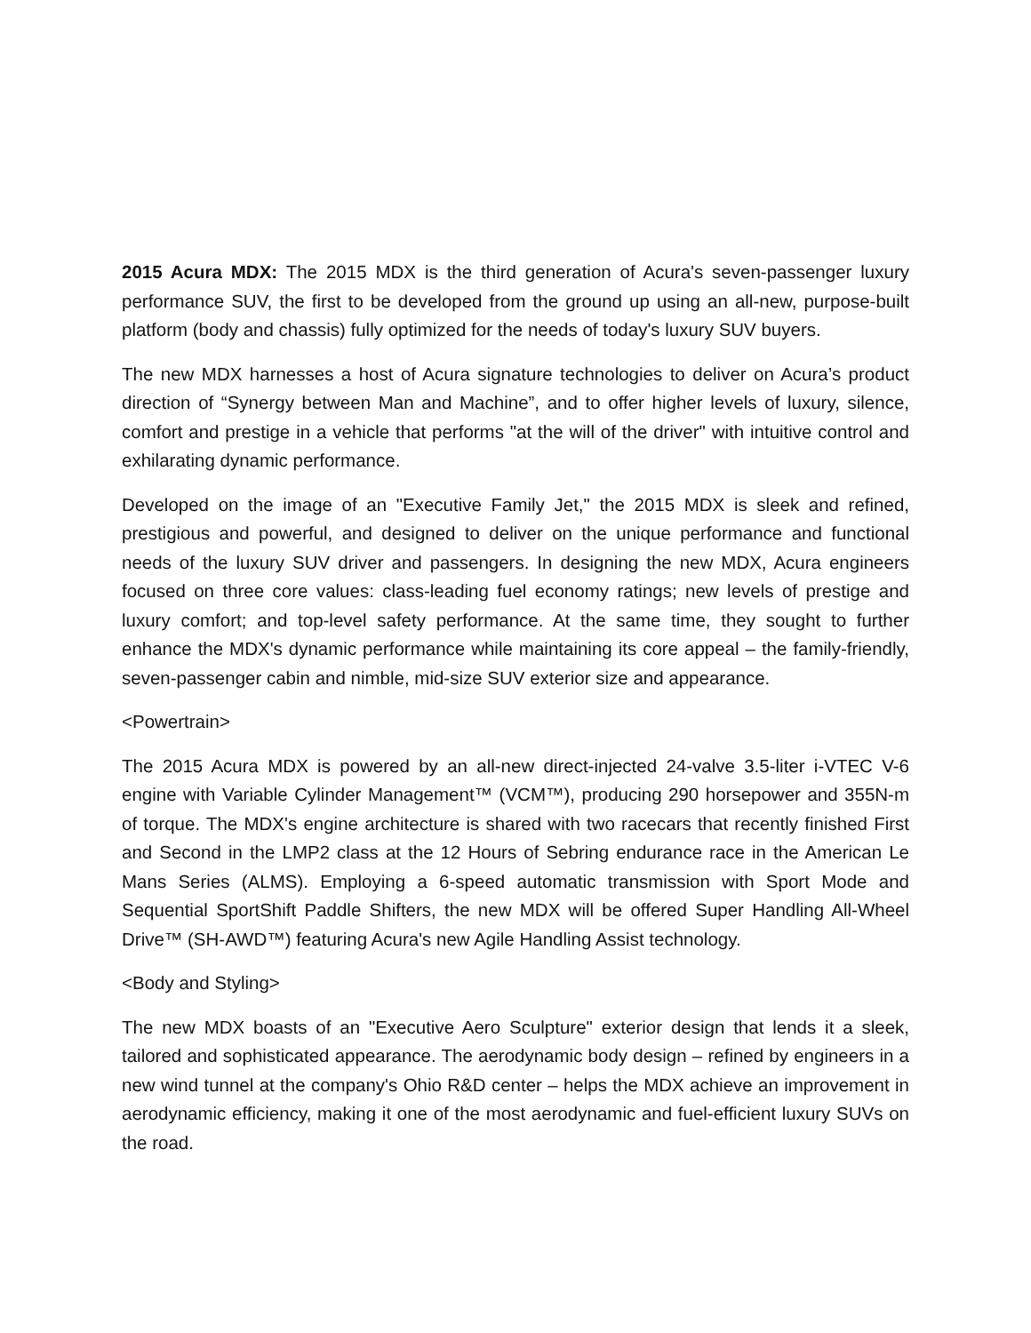2015 Acura MDX: The 2015 MDX is the third generation of Acura's seven-passenger luxury performance SUV, the first to be developed from the ground up using an all-new, purpose-built platform (body and chassis) fully optimized for the needs of today's luxury SUV buyers.
The new MDX harnesses a host of Acura signature technologies to deliver on Acura’s product direction of “Synergy between Man and Machine”, and to offer higher levels of luxury, silence, comfort and prestige in a vehicle that performs "at the will of the driver" with intuitive control and exhilarating dynamic performance.
Developed on the image of an "Executive Family Jet," the 2015 MDX is sleek and refined, prestigious and powerful, and designed to deliver on the unique performance and functional needs of the luxury SUV driver and passengers. In designing the new MDX, Acura engineers focused on three core values: class-leading fuel economy ratings; new levels of prestige and luxury comfort; and top-level safety performance. At the same time, they sought to further enhance the MDX's dynamic performance while maintaining its core appeal – the family-friendly, seven-passenger cabin and nimble, mid-size SUV exterior size and appearance.
<Powertrain>
The 2015 Acura MDX is powered by an all-new direct-injected 24-valve 3.5-liter i-VTEC V-6 engine with Variable Cylinder Management™ (VCM™), producing 290 horsepower and 355N-m of torque. The MDX's engine architecture is shared with two racecars that recently finished First and Second in the LMP2 class at the 12 Hours of Sebring endurance race in the American Le Mans Series (ALMS). Employing a 6-speed automatic transmission with Sport Mode and Sequential SportShift Paddle Shifters, the new MDX will be offered Super Handling All-Wheel Drive™ (SH-AWD™) featuring Acura's new Agile Handling Assist technology.
<Body and Styling>
The new MDX boasts of an "Executive Aero Sculpture" exterior design that lends it a sleek, tailored and sophisticated appearance. The aerodynamic body design – refined by engineers in a new wind tunnel at the company's Ohio R&D center – helps the MDX achieve an improvement in aerodynamic efficiency, making it one of the most aerodynamic and fuel-efficient luxury SUVs on the road.